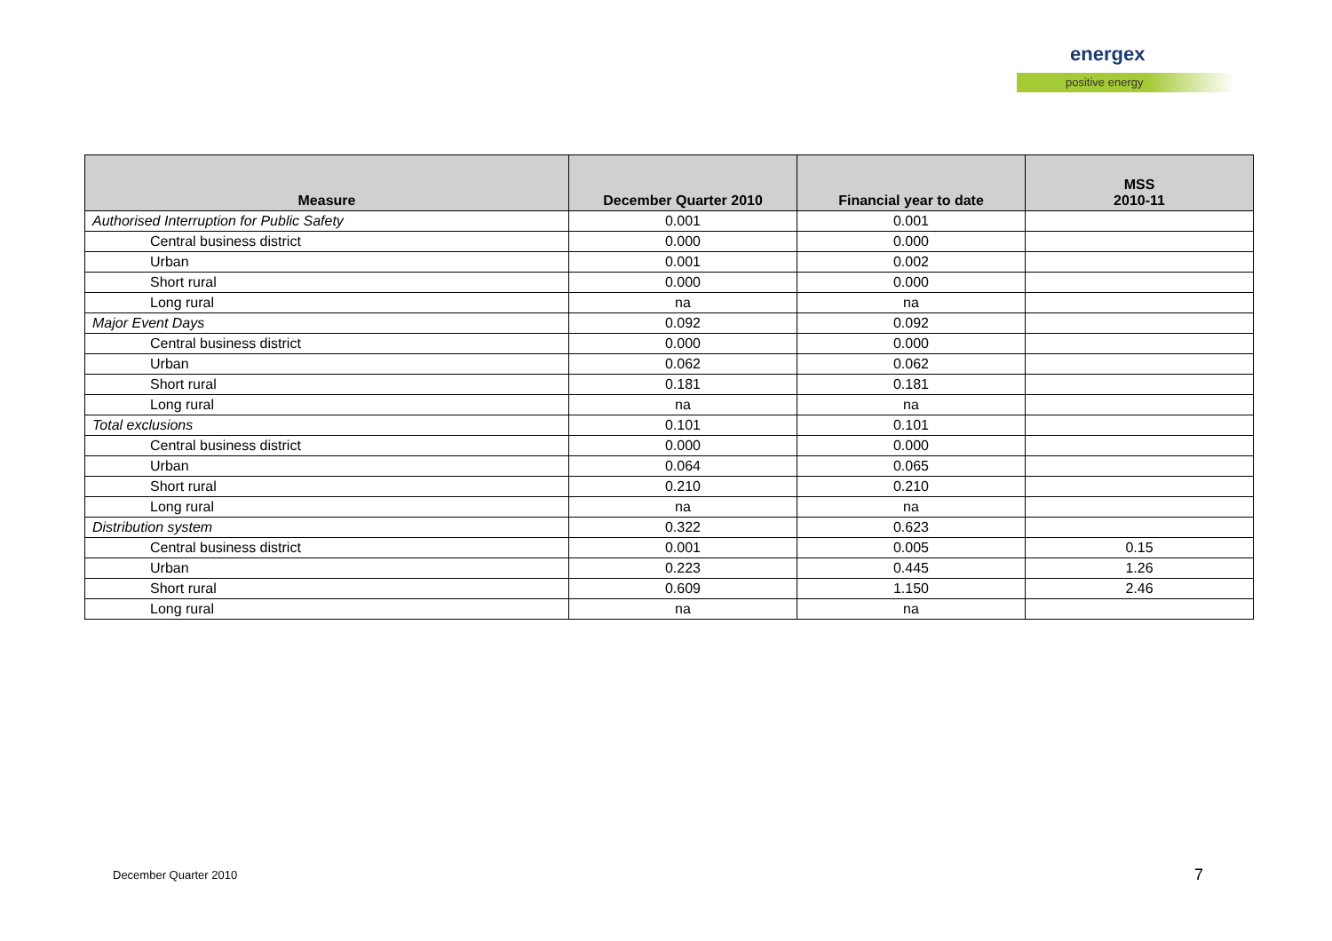energex
positive energy
| Measure | December Quarter 2010 | Financial year to date | MSS 2010-11 |
| --- | --- | --- | --- |
| Authorised Interruption for Public Safety | 0.001 | 0.001 | |
| Central business district | 0.000 | 0.000 | |
| Urban | 0.001 | 0.002 | |
| Short rural | 0.000 | 0.000 | |
| Long rural | na | na | |
| Major Event Days | 0.092 | 0.092 | |
| Central business district | 0.000 | 0.000 | |
| Urban | 0.062 | 0.062 | |
| Short rural | 0.181 | 0.181 | |
| Long rural | na | na | |
| Total exclusions | 0.101 | 0.101 | |
| Central business district | 0.000 | 0.000 | |
| Urban | 0.064 | 0.065 | |
| Short rural | 0.210 | 0.210 | |
| Long rural | na | na | |
| Distribution system | 0.322 | 0.623 | |
| Central business district | 0.001 | 0.005 | 0.15 |
| Urban | 0.223 | 0.445 | 1.26 |
| Short rural | 0.609 | 1.150 | 2.46 |
| Long rural | na | na | |
December Quarter 2010 7